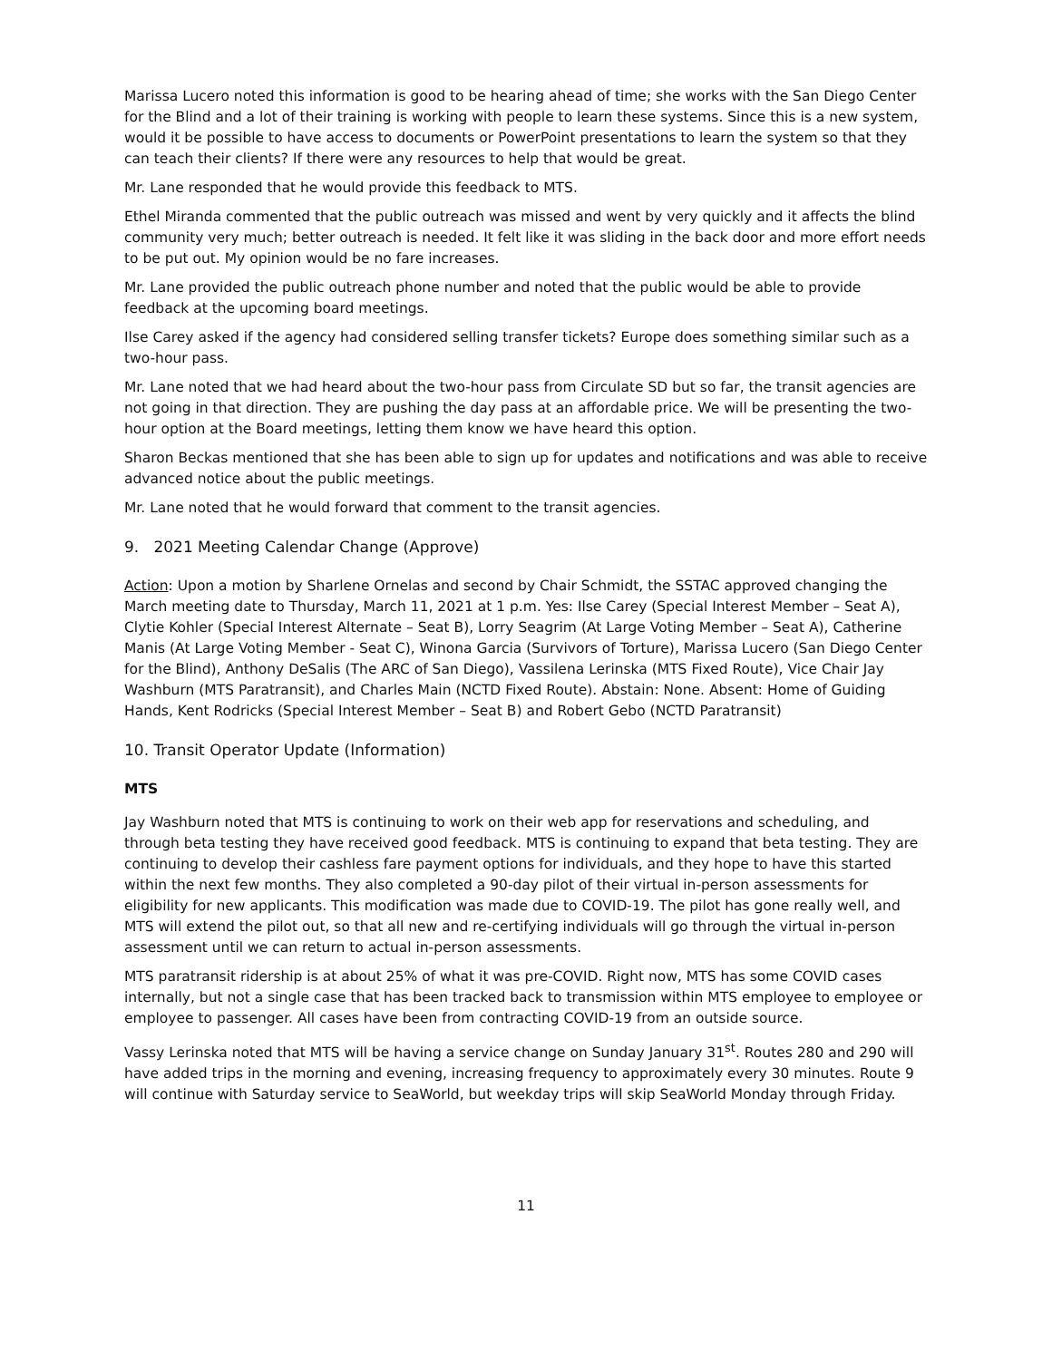Marissa Lucero noted this information is good to be hearing ahead of time; she works with the San Diego Center for the Blind and a lot of their training is working with people to learn these systems. Since this is a new system, would it be possible to have access to documents or PowerPoint presentations to learn the system so that they can teach their clients? If there were any resources to help that would be great.
Mr. Lane responded that he would provide this feedback to MTS.
Ethel Miranda commented that the public outreach was missed and went by very quickly and it affects the blind community very much; better outreach is needed. It felt like it was sliding in the back door and more effort needs to be put out. My opinion would be no fare increases.
Mr. Lane provided the public outreach phone number and noted that the public would be able to provide feedback at the upcoming board meetings.
Ilse Carey asked if the agency had considered selling transfer tickets? Europe does something similar such as a two-hour pass.
Mr. Lane noted that we had heard about the two-hour pass from Circulate SD but so far, the transit agencies are not going in that direction. They are pushing the day pass at an affordable price. We will be presenting the two-hour option at the Board meetings, letting them know we have heard this option.
Sharon Beckas mentioned that she has been able to sign up for updates and notifications and was able to receive advanced notice about the public meetings.
Mr. Lane noted that he would forward that comment to the transit agencies.
9. 2021 Meeting Calendar Change (Approve)
Action: Upon a motion by Sharlene Ornelas and second by Chair Schmidt, the SSTAC approved changing the March meeting date to Thursday, March 11, 2021 at 1 p.m. Yes: Ilse Carey (Special Interest Member – Seat A), Clytie Kohler (Special Interest Alternate – Seat B), Lorry Seagrim (At Large Voting Member – Seat A), Catherine Manis (At Large Voting Member - Seat C), Winona Garcia (Survivors of Torture), Marissa Lucero (San Diego Center for the Blind), Anthony DeSalis (The ARC of San Diego), Vassilena Lerinska (MTS Fixed Route), Vice Chair Jay Washburn (MTS Paratransit), and Charles Main (NCTD Fixed Route). Abstain: None. Absent: Home of Guiding Hands, Kent Rodricks (Special Interest Member – Seat B) and Robert Gebo (NCTD Paratransit)
10. Transit Operator Update (Information)
MTS
Jay Washburn noted that MTS is continuing to work on their web app for reservations and scheduling, and through beta testing they have received good feedback. MTS is continuing to expand that beta testing. They are continuing to develop their cashless fare payment options for individuals, and they hope to have this started within the next few months. They also completed a 90-day pilot of their virtual in-person assessments for eligibility for new applicants. This modification was made due to COVID-19. The pilot has gone really well, and MTS will extend the pilot out, so that all new and re-certifying individuals will go through the virtual in-person assessment until we can return to actual in-person assessments.
MTS paratransit ridership is at about 25% of what it was pre-COVID. Right now, MTS has some COVID cases internally, but not a single case that has been tracked back to transmission within MTS employee to employee or employee to passenger. All cases have been from contracting COVID-19 from an outside source.
Vassy Lerinska noted that MTS will be having a service change on Sunday January 31<sup>st</sup>. Routes 280 and 290 will have added trips in the morning and evening, increasing frequency to approximately every 30 minutes. Route 9 will continue with Saturday service to SeaWorld, but weekday trips will skip SeaWorld Monday through Friday.
11